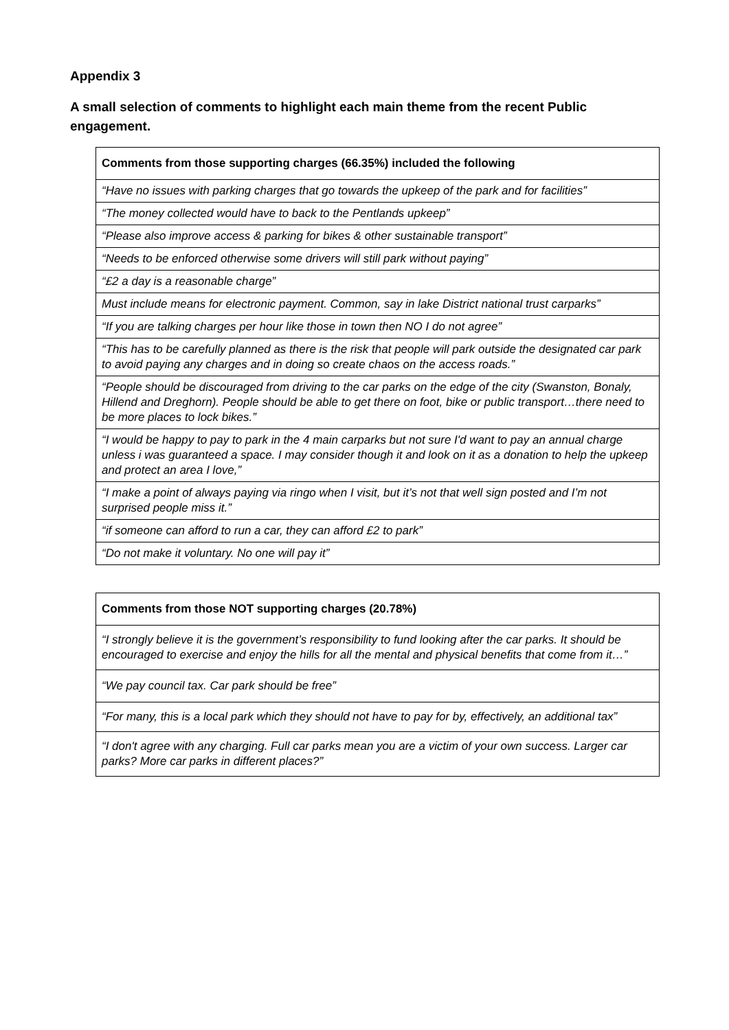Appendix 3
A small selection of comments to highlight each main theme from the recent Public engagement.
| Comments from those supporting charges (66.35%) included the following |
| --- |
| “Have no issues with parking charges that go towards the upkeep of the park and for facilities” |
| “The money collected would have to back to the Pentlands upkeep” |
| “Please also improve access & parking for bikes & other sustainable transport” |
| “Needs to be enforced otherwise some drivers will still park without paying” |
| “£2 a day is a reasonable charge” |
| Must include means for electronic payment. Common, say in lake District national trust carparks” |
| “If you are talking charges per hour like those in town then NO I do not agree” |
| “This has to be carefully planned as there is the risk that people will park outside the designated car park to avoid paying any charges and in doing so create chaos on the access roads.” |
| “People should be discouraged from driving to the car parks on the edge of the city (Swanston, Bonaly, Hillend and Dreghorn). People should be able to get there on foot, bike or public transport…there need to be more places to lock bikes.” |
| “I would be happy to pay to park in the 4 main carparks but not sure I'd want to pay an annual charge unless i was guaranteed a space. I may consider though it and look on it as a donation to help the upkeep and protect an area I love,” |
| “I make a point of always paying via ringo when I visit, but it’s not that well sign posted and I’m not surprised people miss it.” |
| “if someone can afford to run a car, they can afford £2 to park” |
| “Do not make it voluntary. No one will pay it” |
| Comments from those NOT supporting charges (20.78%) |
| --- |
| “I strongly believe it is the government’s responsibility to fund looking after the car parks. It should be encouraged to exercise and enjoy the hills for all the mental and physical benefits that come from it…” |
| “We pay council tax. Car park should be free” |
| “For many, this is a local park which they should not have to pay for by, effectively, an additional tax” |
| “I don't agree with any charging. Full car parks mean you are a victim of your own success. Larger car parks? More car parks in different places?” |